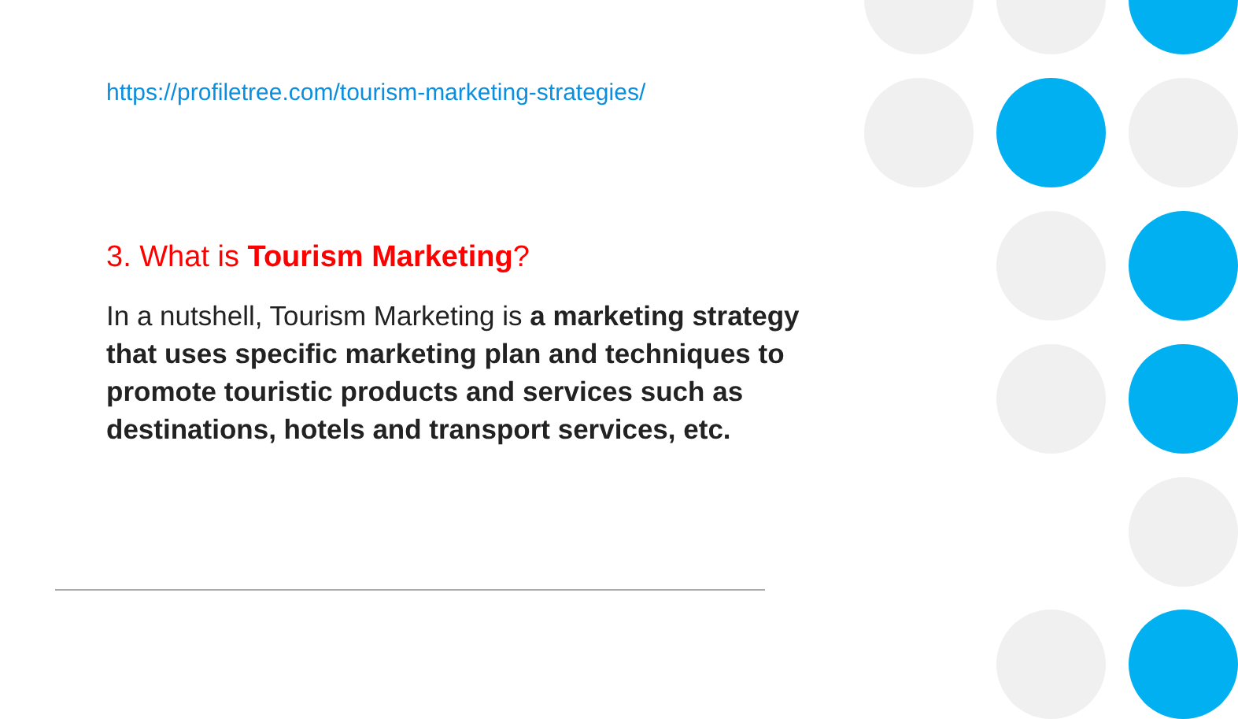https://profiletree.com/tourism-marketing-strategies/
3. What is Tourism Marketing?
In a nutshell, Tourism Marketing is a marketing strategy that uses specific marketing plan and techniques to promote touristic products and services such as destinations, hotels and transport services, etc.